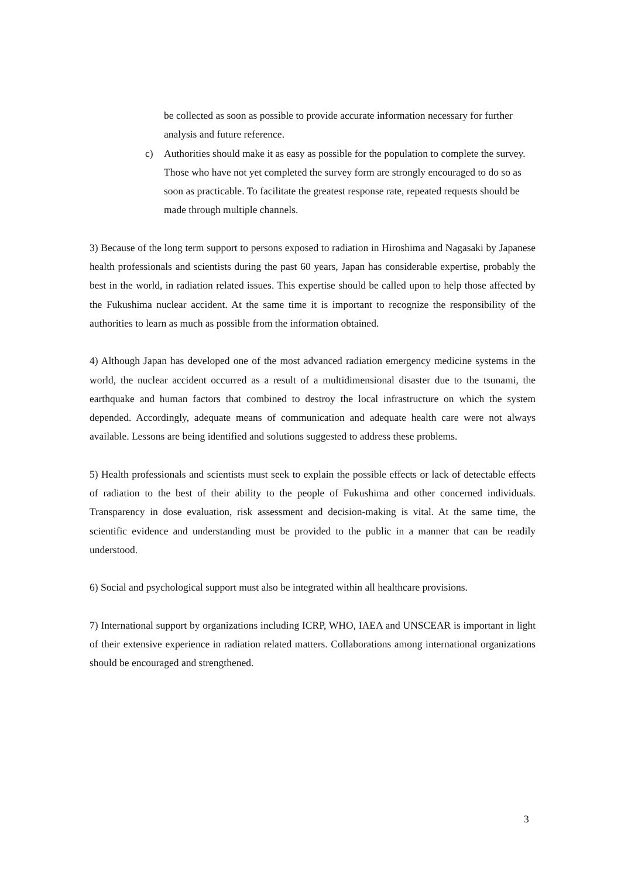be collected as soon as possible to provide accurate information necessary for further analysis and future reference.
c) Authorities should make it as easy as possible for the population to complete the survey. Those who have not yet completed the survey form are strongly encouraged to do so as soon as practicable. To facilitate the greatest response rate, repeated requests should be made through multiple channels.
3) Because of the long term support to persons exposed to radiation in Hiroshima and Nagasaki by Japanese health professionals and scientists during the past 60 years, Japan has considerable expertise, probably the best in the world, in radiation related issues. This expertise should be called upon to help those affected by the Fukushima nuclear accident. At the same time it is important to recognize the responsibility of the authorities to learn as much as possible from the information obtained.
4) Although Japan has developed one of the most advanced radiation emergency medicine systems in the world, the nuclear accident occurred as a result of a multidimensional disaster due to the tsunami, the earthquake and human factors that combined to destroy the local infrastructure on which the system depended. Accordingly, adequate means of communication and adequate health care were not always available. Lessons are being identified and solutions suggested to address these problems.
5) Health professionals and scientists must seek to explain the possible effects or lack of detectable effects of radiation to the best of their ability to the people of Fukushima and other concerned individuals. Transparency in dose evaluation, risk assessment and decision-making is vital. At the same time, the scientific evidence and understanding must be provided to the public in a manner that can be readily understood.
6) Social and psychological support must also be integrated within all healthcare provisions.
7) International support by organizations including ICRP, WHO, IAEA and UNSCEAR is important in light of their extensive experience in radiation related matters. Collaborations among international organizations should be encouraged and strengthened.
3